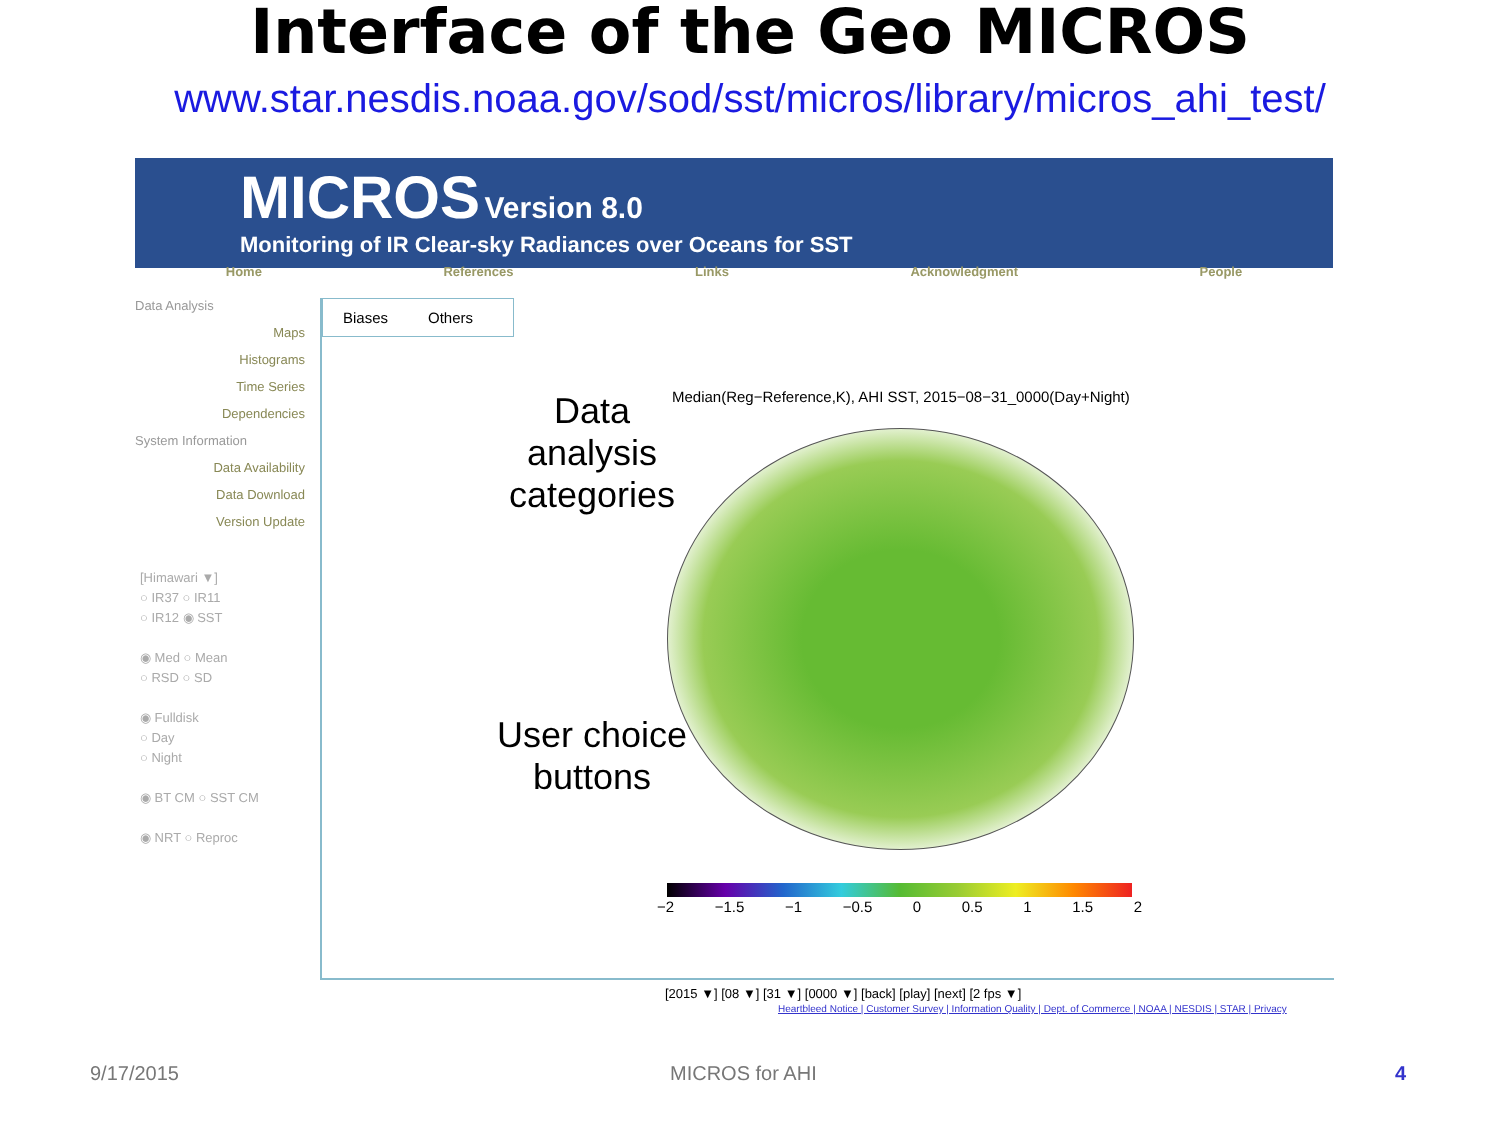Interface of the Geo MICROS
www.star.nesdis.noaa.gov/sod/sst/micros/library/micros_ahi_test/
MICROS Version 8.0
Monitoring of IR Clear-sky Radiances over Oceans for SST
Home References Links Acknowledgment People
Data Analysis
Maps
Histograms
Time Series
Dependencies
System Information
Data Availability
Data Download
Version Update
[Himawari ▼]
○ IR37 ○ IR11
○ IR12 ◉ SST
◉ Med ○ Mean
○ RSD ○ SD
◉ Fulldisk
○ Day
○ Night
◉ BT CM ○ SST CM
◉ NRT ○ Reproc
Biases Others
Data analysis categories
User choice buttons
Median(Reg−Reference,K), AHI SST, 2015−08−31_0000(Day+Night)
−2 −1.5 −1 −0.5 0 0.5 1 1.5 2
[2015 ▼] [08 ▼] [31 ▼] [0000 ▼] [back] [play] [next] [2 fps ▼]
Heartbleed Notice | Customer Survey | Information Quality | Dept. of Commerce | NOAA | NESDIS | STAR | Privacy
9/17/2015 MICROS for AHI 4